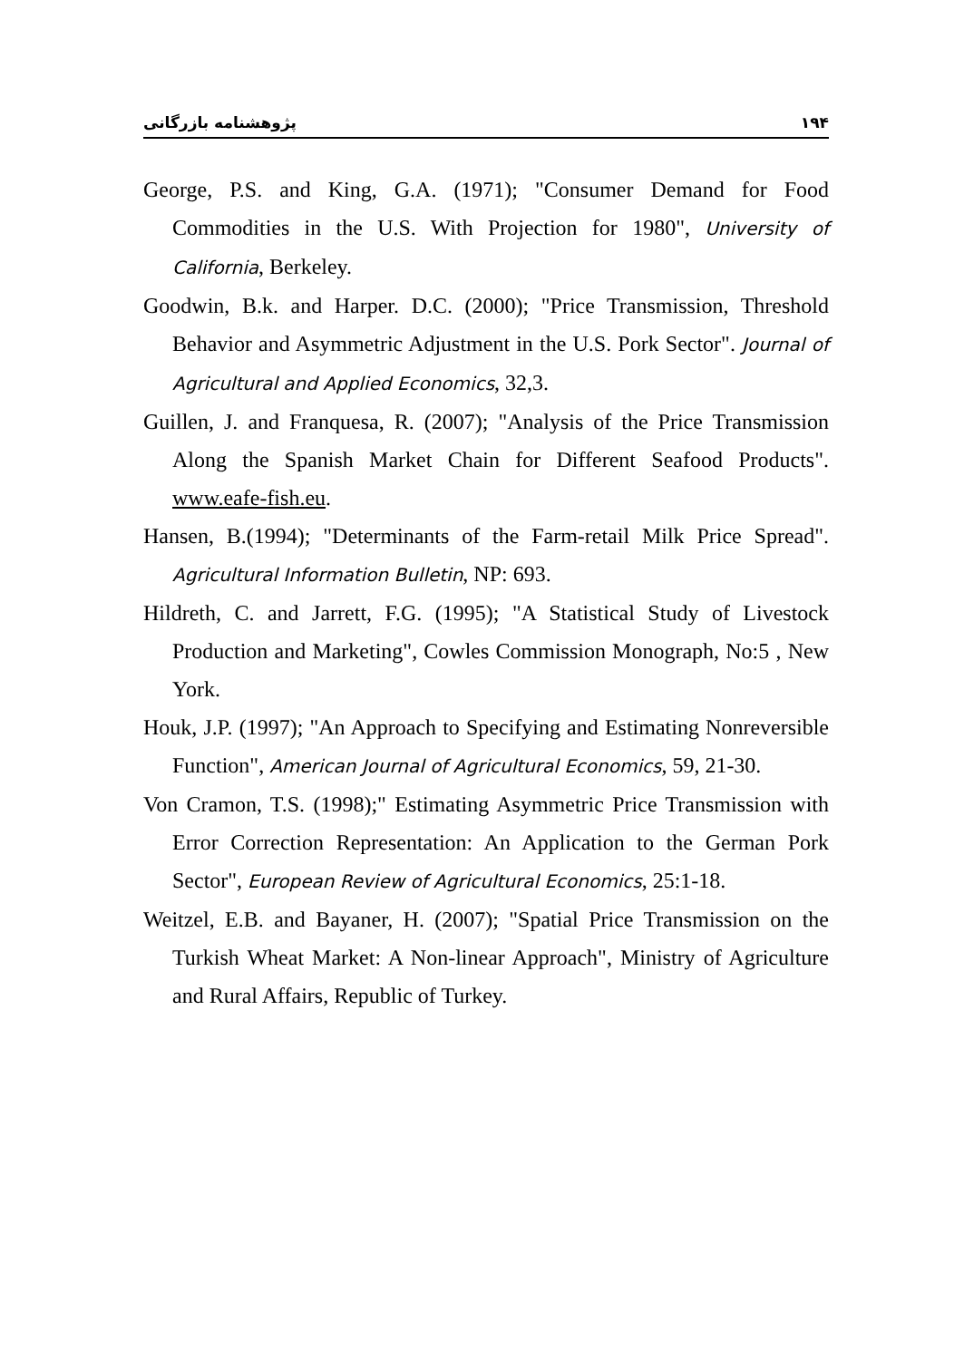پژوهشنامه بازرگانی ۱۹۴
George, P.S. and King, G.A. (1971); "Consumer Demand for Food Commodities in the U.S. With Projection for 1980", University of California, Berkeley.
Goodwin, B.k. and Harper. D.C. (2000); "Price Transmission, Threshold Behavior and Asymmetric Adjustment in the U.S. Pork Sector". Journal of Agricultural and Applied Economics, 32,3.
Guillen, J. and Franquesa, R. (2007); "Analysis of the Price Transmission Along the Spanish Market Chain for Different Seafood Products". www.eafe-fish.eu.
Hansen, B.(1994); "Determinants of the Farm-retail Milk Price Spread". Agricultural Information Bulletin, NP: 693.
Hildreth, C. and Jarrett, F.G. (1995); "A Statistical Study of Livestock Production and Marketing", Cowles Commission Monograph, No:5 , New York.
Houk, J.P. (1997); "An Approach to Specifying and Estimating Nonreversible Function", American Journal of Agricultural Economics, 59, 21-30.
Von Cramon, T.S. (1998);" Estimating Asymmetric Price Transmission with Error Correction Representation: An Application to the German Pork Sector", European Review of Agricultural Economics, 25:1-18.
Weitzel, E.B. and Bayaner, H. (2007); "Spatial Price Transmission on the Turkish Wheat Market: A Non-linear Approach", Ministry of Agriculture and Rural Affairs, Republic of Turkey.